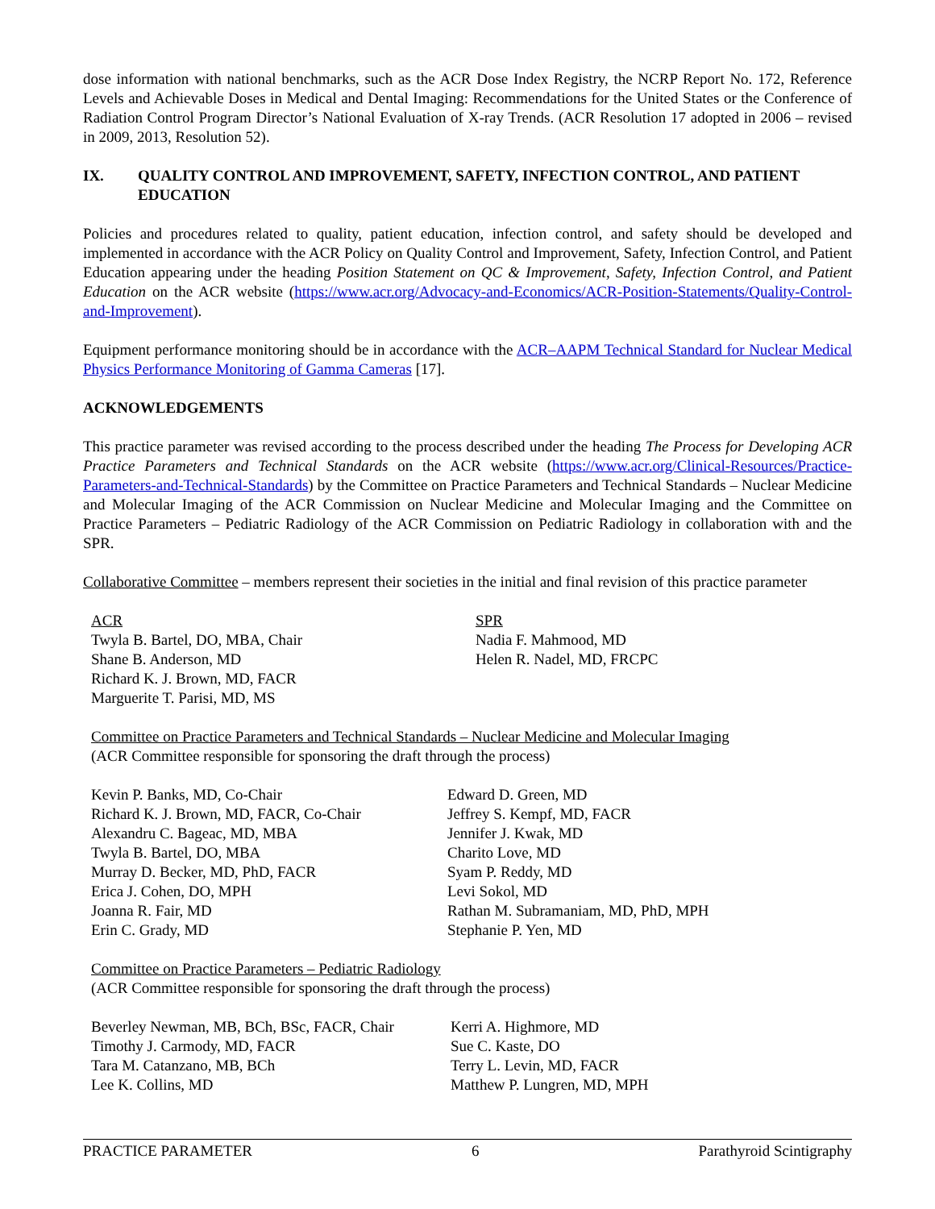dose information with national benchmarks, such as the ACR Dose Index Registry, the NCRP Report No. 172, Reference Levels and Achievable Doses in Medical and Dental Imaging: Recommendations for the United States or the Conference of Radiation Control Program Director’s National Evaluation of X-ray Trends. (ACR Resolution 17 adopted in 2006 – revised in 2009, 2013, Resolution 52).
IX. QUALITY CONTROL AND IMPROVEMENT, SAFETY, INFECTION CONTROL, AND PATIENT EDUCATION
Policies and procedures related to quality, patient education, infection control, and safety should be developed and implemented in accordance with the ACR Policy on Quality Control and Improvement, Safety, Infection Control, and Patient Education appearing under the heading Position Statement on QC & Improvement, Safety, Infection Control, and Patient Education on the ACR website (https://www.acr.org/Advocacy-and-Economics/ACR-Position-Statements/Quality-Control-and-Improvement).
Equipment performance monitoring should be in accordance with the ACR–AAPM Technical Standard for Nuclear Medical Physics Performance Monitoring of Gamma Cameras [17].
ACKNOWLEDGEMENTS
This practice parameter was revised according to the process described under the heading The Process for Developing ACR Practice Parameters and Technical Standards on the ACR website (https://www.acr.org/Clinical-Resources/Practice-Parameters-and-Technical-Standards) by the Committee on Practice Parameters and Technical Standards – Nuclear Medicine and Molecular Imaging of the ACR Commission on Nuclear Medicine and Molecular Imaging and the Committee on Practice Parameters – Pediatric Radiology of the ACR Commission on Pediatric Radiology in collaboration with and the SPR.
Collaborative Committee – members represent their societies in the initial and final revision of this practice parameter
ACR
Twyla B. Bartel, DO, MBA, Chair
Shane B. Anderson, MD
Richard K. J. Brown, MD, FACR
Marguerite T. Parisi, MD, MS
SPR
Nadia F. Mahmood, MD
Helen R. Nadel, MD, FRCPC
Committee on Practice Parameters and Technical Standards – Nuclear Medicine and Molecular Imaging
(ACR Committee responsible for sponsoring the draft through the process)
Kevin P. Banks, MD, Co-Chair
Richard K. J. Brown, MD, FACR, Co-Chair
Alexandru C. Bageac, MD, MBA
Twyla B. Bartel, DO, MBA
Murray D. Becker, MD, PhD, FACR
Erica J. Cohen, DO, MPH
Joanna R. Fair, MD
Erin C. Grady, MD
Edward D. Green, MD
Jeffrey S. Kempf, MD, FACR
Jennifer J. Kwak, MD
Charito Love, MD
Syam P. Reddy, MD
Levi Sokol, MD
Rathan M. Subramaniam, MD, PhD, MPH
Stephanie P. Yen, MD
Committee on Practice Parameters – Pediatric Radiology
(ACR Committee responsible for sponsoring the draft through the process)
Beverley Newman, MB, BCh, BSc, FACR, Chair
Timothy J. Carmody, MD, FACR
Tara M. Catanzano, MB, BCh
Lee K. Collins, MD
Kerri A. Highmore, MD
Sue C. Kaste, DO
Terry L. Levin, MD, FACR
Matthew P. Lungren, MD, MPH
PRACTICE PARAMETER 6 Parathyroid Scintigraphy